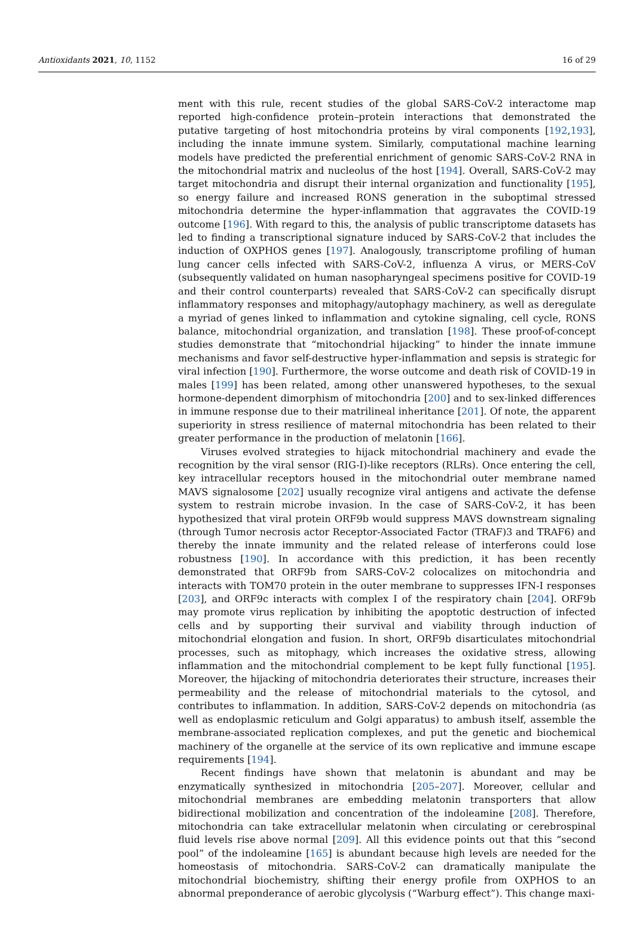Antioxidants 2021, 10, 1152 16 of 29
ment with this rule, recent studies of the global SARS-CoV-2 interactome map reported high-confidence protein–protein interactions that demonstrated the putative targeting of host mitochondria proteins by viral components [192,193], including the innate immune system. Similarly, computational machine learning models have predicted the preferential enrichment of genomic SARS-CoV-2 RNA in the mitochondrial matrix and nucleolus of the host [194]. Overall, SARS-CoV-2 may target mitochondria and disrupt their internal organization and functionality [195], so energy failure and increased RONS generation in the suboptimal stressed mitochondria determine the hyper-inflammation that aggravates the COVID-19 outcome [196]. With regard to this, the analysis of public transcriptome datasets has led to finding a transcriptional signature induced by SARS-CoV-2 that includes the induction of OXPHOS genes [197]. Analogously, transcriptome profiling of human lung cancer cells infected with SARS-CoV-2, influenza A virus, or MERS-CoV (subsequently validated on human nasopharyngeal specimens positive for COVID-19 and their control counterparts) revealed that SARS-CoV-2 can specifically disrupt inflammatory responses and mitophagy/autophagy machinery, as well as deregulate a myriad of genes linked to inflammation and cytokine signaling, cell cycle, RONS balance, mitochondrial organization, and translation [198]. These proof-of-concept studies demonstrate that “mitochondrial hijacking” to hinder the innate immune mechanisms and favor self-destructive hyper-inflammation and sepsis is strategic for viral infection [190]. Furthermore, the worse outcome and death risk of COVID-19 in males [199] has been related, among other unanswered hypotheses, to the sexual hormone-dependent dimorphism of mitochondria [200] and to sex-linked differences in immune response due to their matrilineal inheritance [201]. Of note, the apparent superiority in stress resilience of maternal mitochondria has been related to their greater performance in the production of melatonin [166].
Viruses evolved strategies to hijack mitochondrial machinery and evade the recognition by the viral sensor (RIG-I)-like receptors (RLRs). Once entering the cell, key intracellular receptors housed in the mitochondrial outer membrane named MAVS signalosome [202] usually recognize viral antigens and activate the defense system to restrain microbe invasion. In the case of SARS-CoV-2, it has been hypothesized that viral protein ORF9b would suppress MAVS downstream signaling (through Tumor necrosis actor Receptor-Associated Factor (TRAF)3 and TRAF6) and thereby the innate immunity and the related release of interferons could lose robustness [190]. In accordance with this prediction, it has been recently demonstrated that ORF9b from SARS-CoV-2 colocalizes on mitochondria and interacts with TOM70 protein in the outer membrane to suppresses IFN-I responses [203], and ORF9c interacts with complex I of the respiratory chain [204]. ORF9b may promote virus replication by inhibiting the apoptotic destruction of infected cells and by supporting their survival and viability through induction of mitochondrial elongation and fusion. In short, ORF9b disarticulates mitochondrial processes, such as mitophagy, which increases the oxidative stress, allowing inflammation and the mitochondrial complement to be kept fully functional [195]. Moreover, the hijacking of mitochondria deteriorates their structure, increases their permeability and the release of mitochondrial materials to the cytosol, and contributes to inflammation. In addition, SARS-CoV-2 depends on mitochondria (as well as endoplasmic reticulum and Golgi apparatus) to ambush itself, assemble the membrane-associated replication complexes, and put the genetic and biochemical machinery of the organelle at the service of its own replicative and immune escape requirements [194].
Recent findings have shown that melatonin is abundant and may be enzymatically synthesized in mitochondria [205–207]. Moreover, cellular and mitochondrial membranes are embedding melatonin transporters that allow bidirectional mobilization and concentration of the indoleamine [208]. Therefore, mitochondria can take extracellular melatonin when circulating or cerebrospinal fluid levels rise above normal [209]. All this evidence points out that this “second pool” of the indoleamine [165] is abundant because high levels are needed for the homeostasis of mitochondria. SARS-CoV-2 can dramatically manipulate the mitochondrial biochemistry, shifting their energy profile from OXPHOS to an abnormal preponderance of aerobic glycolysis (“Warburg effect”). This change maxi-